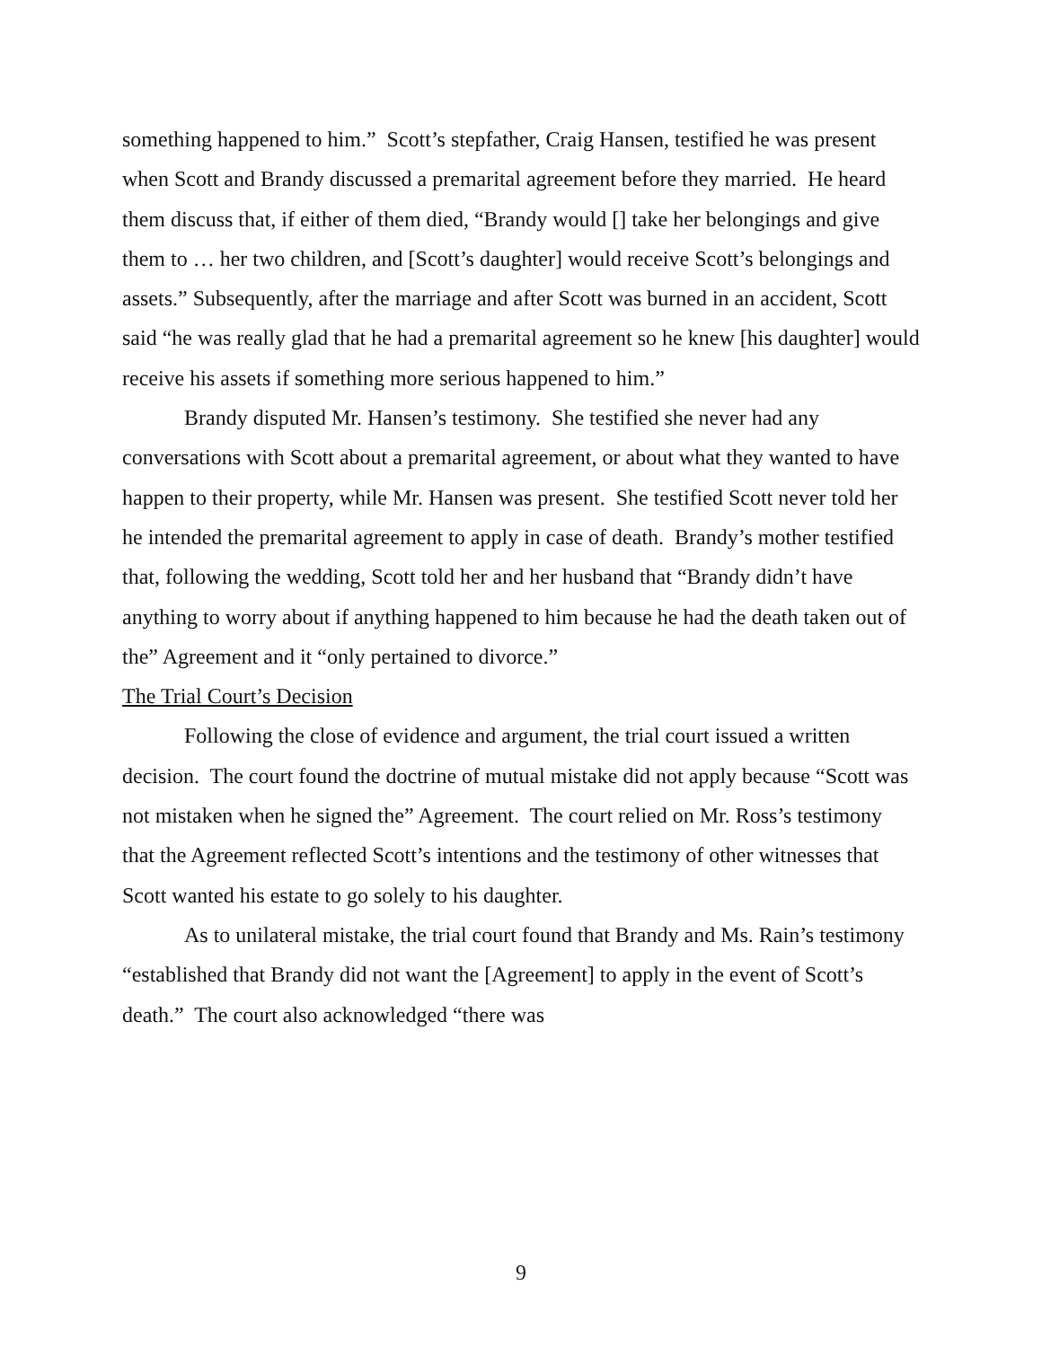something happened to him.” Scott’s stepfather, Craig Hansen, testified he was present when Scott and Brandy discussed a premarital agreement before they married. He heard them discuss that, if either of them died, “Brandy would [] take her belongings and give them to … her two children, and [Scott’s daughter] would receive Scott’s belongings and assets.” Subsequently, after the marriage and after Scott was burned in an accident, Scott said “he was really glad that he had a premarital agreement so he knew [his daughter] would receive his assets if something more serious happened to him.”
Brandy disputed Mr. Hansen’s testimony. She testified she never had any conversations with Scott about a premarital agreement, or about what they wanted to have happen to their property, while Mr. Hansen was present. She testified Scott never told her he intended the premarital agreement to apply in case of death. Brandy’s mother testified that, following the wedding, Scott told her and her husband that “Brandy didn’t have anything to worry about if anything happened to him because he had the death taken out of the” Agreement and it “only pertained to divorce.”
The Trial Court’s Decision
Following the close of evidence and argument, the trial court issued a written decision. The court found the doctrine of mutual mistake did not apply because “Scott was not mistaken when he signed the” Agreement. The court relied on Mr. Ross’s testimony that the Agreement reflected Scott’s intentions and the testimony of other witnesses that Scott wanted his estate to go solely to his daughter.
As to unilateral mistake, the trial court found that Brandy and Ms. Rain’s testimony “established that Brandy did not want the [Agreement] to apply in the event of Scott’s death.” The court also acknowledged “there was
9